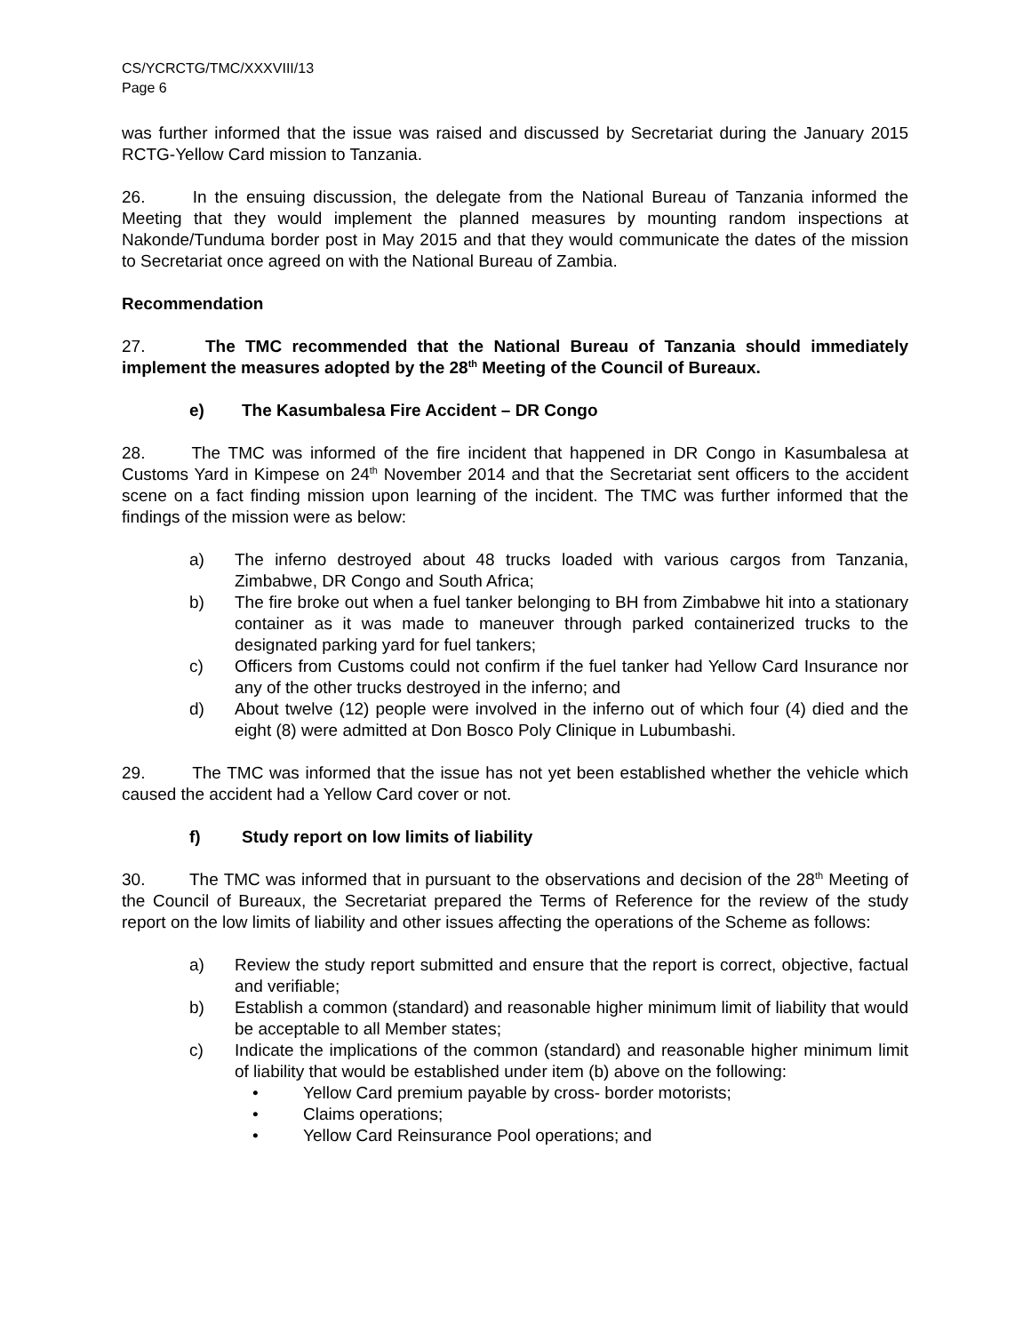CS/YCRCTG/TMC/XXXVIII/13
Page 6
was further informed that the issue was raised and discussed by Secretariat during the January 2015 RCTG-Yellow Card mission to Tanzania.
26. In the ensuing discussion, the delegate from the National Bureau of Tanzania informed the Meeting that they would implement the planned measures by mounting random inspections at Nakonde/Tunduma border post in May 2015 and that they would communicate the dates of the mission to Secretariat once agreed on with the National Bureau of Zambia.
Recommendation
27. The TMC recommended that the National Bureau of Tanzania should immediately implement the measures adopted by the 28<sup>th</sup> Meeting of the Council of Bureaux.
e) The Kasumbalesa Fire Accident – DR Congo
28. The TMC was informed of the fire incident that happened in DR Congo in Kasumbalesa at Customs Yard in Kimpese on 24<sup>th</sup> November 2014 and that the Secretariat sent officers to the accident scene on a fact finding mission upon learning of the incident. The TMC was further informed that the findings of the mission were as below:
a) The inferno destroyed about 48 trucks loaded with various cargos from Tanzania, Zimbabwe, DR Congo and South Africa;
b) The fire broke out when a fuel tanker belonging to BH from Zimbabwe hit into a stationary container as it was made to maneuver through parked containerized trucks to the designated parking yard for fuel tankers;
c) Officers from Customs could not confirm if the fuel tanker had Yellow Card Insurance nor any of the other trucks destroyed in the inferno; and
d) About twelve (12) people were involved in the inferno out of which four (4) died and the eight (8) were admitted at Don Bosco Poly Clinique in Lubumbashi.
29. The TMC was informed that the issue has not yet been established whether the vehicle which caused the accident had a Yellow Card cover or not.
f) Study report on low limits of liability
30. The TMC was informed that in pursuant to the observations and decision of the 28<sup>th</sup> Meeting of the Council of Bureaux, the Secretariat prepared the Terms of Reference for the review of the study report on the low limits of liability and other issues affecting the operations of the Scheme as follows:
a) Review the study report submitted and ensure that the report is correct, objective, factual and verifiable;
b) Establish a common (standard) and reasonable higher minimum limit of liability that would be acceptable to all Member states;
c) Indicate the implications of the common (standard) and reasonable higher minimum limit of liability that would be established under item (b) above on the following:
• Yellow Card premium payable by cross- border motorists;
• Claims operations;
• Yellow Card Reinsurance Pool operations; and